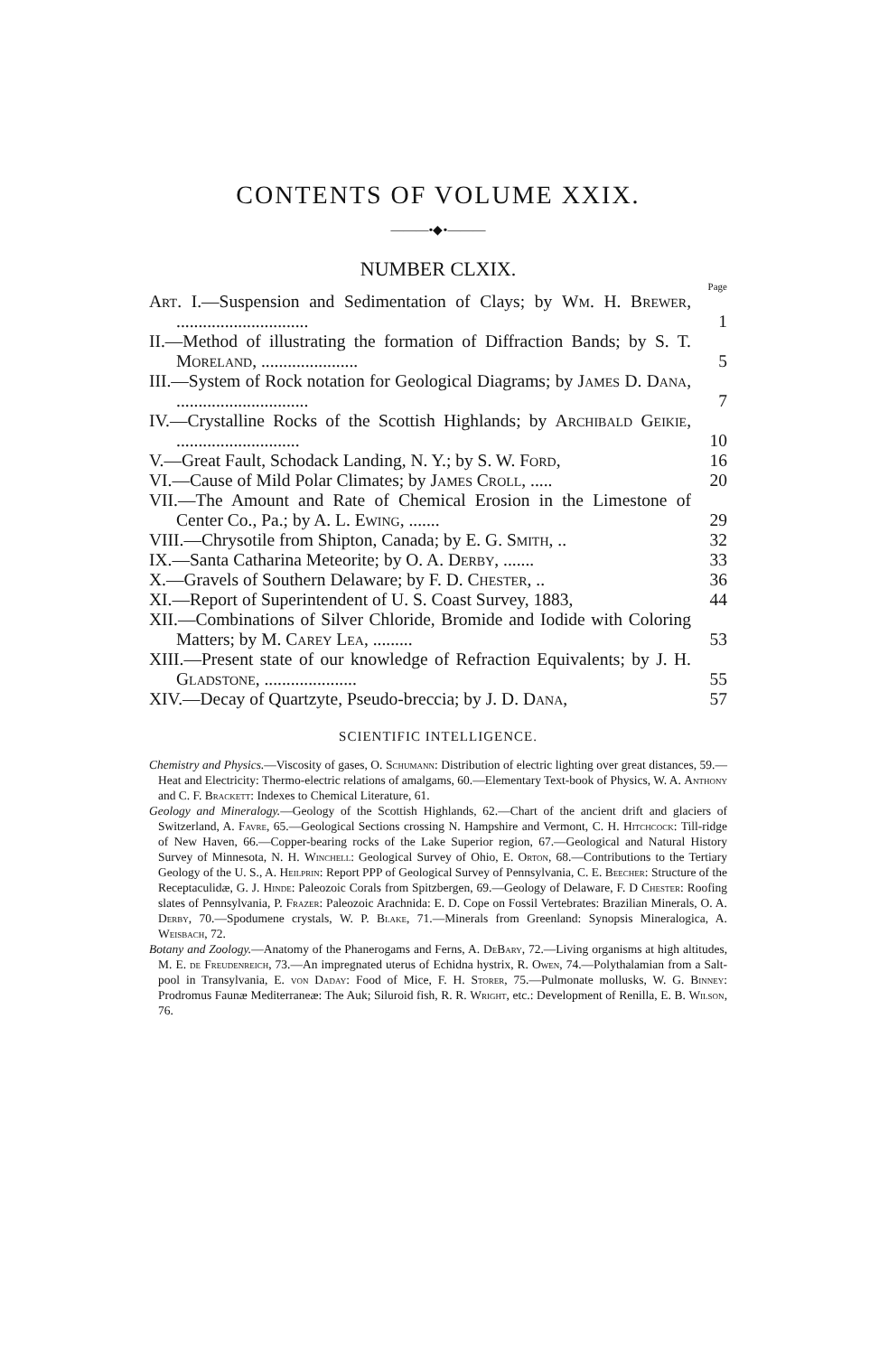CONTENTS OF VOLUME XXIX.
———•◆•———
NUMBER CLXIX.
Page
Art. I.—Suspension and Sedimentation of Clays; by Wm. H. Brewer, ..............................
1
II.—Method of illustrating the formation of Diffraction Bands; by S. T. Moreland, ......................
5
III.—System of Rock notation for Geological Diagrams; by James D. Dana, ..............................
7
IV.—Crystalline Rocks of the Scottish Highlands; by Archibald Geikie, ............................
10
V.—Great Fault, Schodack Landing, N. Y.; by S. W. Ford,
16
VI.—Cause of Mild Polar Climates; by James Croll, .....
20
VII.—The Amount and Rate of Chemical Erosion in the Limestone of Center Co., Pa.; by A. L. Ewing, .......
29
VIII.—Chrysotile from Shipton, Canada; by E. G. Smith, ..
32
IX.—Santa Catharina Meteorite; by O. A. Derby, .......
33
X.—Gravels of Southern Delaware; by F. D. Chester, ..
36
XI.—Report of Superintendent of U. S. Coast Survey, 1883,
44
XII.—Combinations of Silver Chloride, Bromide and Iodide with Coloring Matters; by M. Carey Lea, .........
53
XIII.—Present state of our knowledge of Refraction Equivalents; by J. H. Gladstone, .....................
55
XIV.—Decay of Quartzyte, Pseudo-breccia; by J. D. Dana,
57
SCIENTIFIC INTELLIGENCE.
Chemistry and Physics.—Viscosity of gases, O. Schumann: Distribution of electric lighting over great distances, 59.—Heat and Electricity: Thermo-electric relations of amalgams, 60.—Elementary Text-book of Physics, W. A. Anthony and C. F. Brackett: Indexes to Chemical Literature, 61.
Geology and Mineralogy.—Geology of the Scottish Highlands, 62.—Chart of the ancient drift and glaciers of Switzerland, A. Favre, 65.—Geological Sections crossing N. Hampshire and Vermont, C. H. Hitchcock: Till-ridge of New Haven, 66.—Copper-bearing rocks of the Lake Superior region, 67.—Geological and Natural History Survey of Minnesota, N. H. Winchell: Geological Survey of Ohio, E. Orton, 68.—Contributions to the Tertiary Geology of the U. S., A. Heilprin: Report PPP of Geological Survey of Pennsylvania, C. E. Beecher: Structure of the Receptaculidæ, G. J. Hinde: Paleozoic Corals from Spitzbergen, 69.—Geology of Delaware, F. D Chester: Roofing slates of Pennsylvania, P. Frazer: Paleozoic Arachnida: E. D. Cope on Fossil Vertebrates: Brazilian Minerals, O. A. Derby, 70.—Spodumene crystals, W. P. Blake, 71.—Minerals from Greenland: Synopsis Mineralogica, A. Weisbach, 72.
Botany and Zoology.—Anatomy of the Phanerogams and Ferns, A. DeBary, 72.—Living organisms at high altitudes, M. E. de Freudenreich, 73.—An impregnated uterus of Echidna hystrix, R. Owen, 74.—Polythalamian from a Salt-pool in Transylvania, E. von Daday: Food of Mice, F. H. Storer, 75.—Pulmonate mollusks, W. G. Binney: Prodromus Faunæ Mediterraneæ: The Auk; Siluroid fish, R. R. Wright, etc.: Development of Renilla, E. B. Wilson, 76.